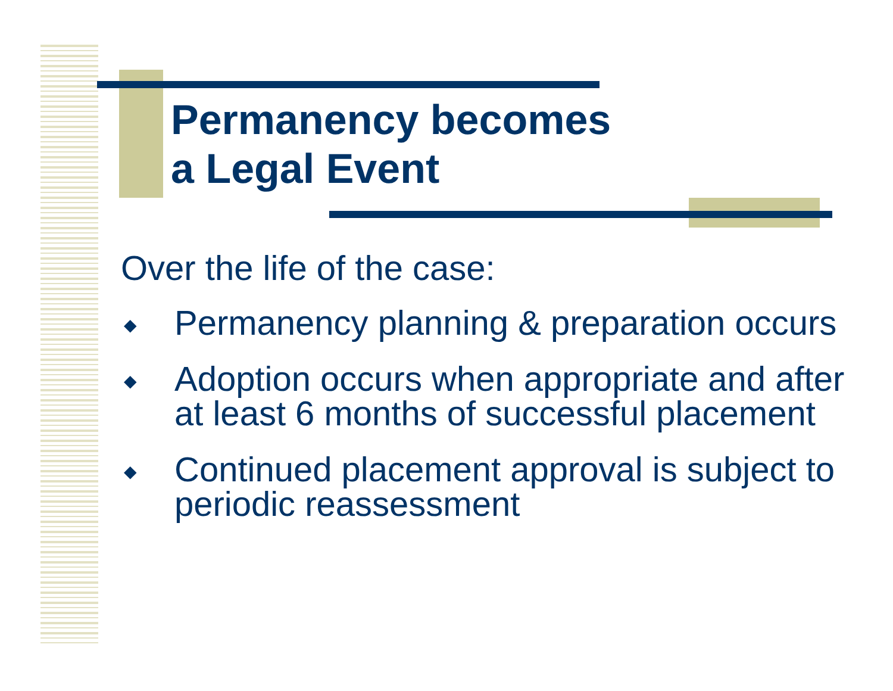Permanency becomes
a Legal Event
Over the life of the case:
◆ Permanency planning & preparation occurs
◆ Adoption occurs when appropriate and after at least 6 months of successful placement
◆ Continued placement approval is subject to periodic reassessment